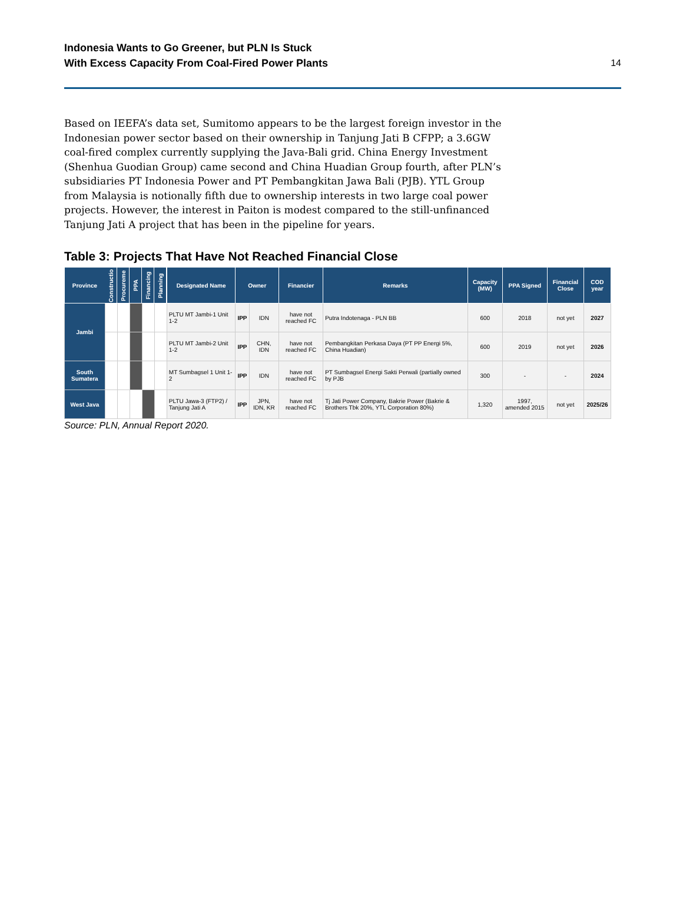Indonesia Wants to Go Greener, but PLN Is Stuck
With Excess Capacity From Coal-Fired Power Plants
14
Based on IEEFA’s data set, Sumitomo appears to be the largest foreign investor in the Indonesian power sector based on their ownership in Tanjung Jati B CFPP; a 3.6GW coal-fired complex currently supplying the Java-Bali grid. China Energy Investment (Shenhua Guodian Group) came second and China Huadian Group fourth, after PLN’s subsidiaries PT Indonesia Power and PT Pembangkitan Jawa Bali (PJB). YTL Group from Malaysia is notionally fifth due to ownership interests in two large coal power projects. However, the interest in Paiton is modest compared to the still-unfinanced Tanjung Jati A project that has been in the pipeline for years.
Table 3: Projects That Have Not Reached Financial Close
| Province | Constructio | Procureme | PPA | Financing | Planning | Designated Name | Owner | | Financier | Remarks | Capacity (MW) | PPA Signed | Financial Close | COD year |
| --- | --- | --- | --- | --- | --- | --- | --- | --- | --- | --- | --- | --- | --- | --- |
| Jambi | | | | | | PLTU MT Jambi-1 Unit 1-2 | IPP | IDN | have not reached FC | Putra Indotenaga - PLN BB | 600 | 2018 | not yet | 2027 |
| | | | | | | PLTU MT Jambi-2 Unit 1-2 | IPP | CHN, IDN | have not reached FC | Pembangkitan Perkasa Daya (PT PP Energi 5%, China Huadian) | 600 | 2019 | not yet | 2026 |
| South Sumatera | | | | | | MT Sumbagsel 1 Unit 1-2 | IPP | IDN | have not reached FC | PT Sumbagsel Energi Sakti Perwali (partially owned by PJB | 300 | - | - | 2024 |
| West Java | | | | | | PLTU Jawa-3 (FTP2) / Tanjung Jati A | IPP | JPN, IDN, KR | have not reached FC | Tj Jati Power Company, Bakrie Power (Bakrie & Brothers Tbk 20%, YTL Corporation 80%) | 1,320 | 1997, amended 2015 | not yet | 2025/26 |
Source: PLN, Annual Report 2020.